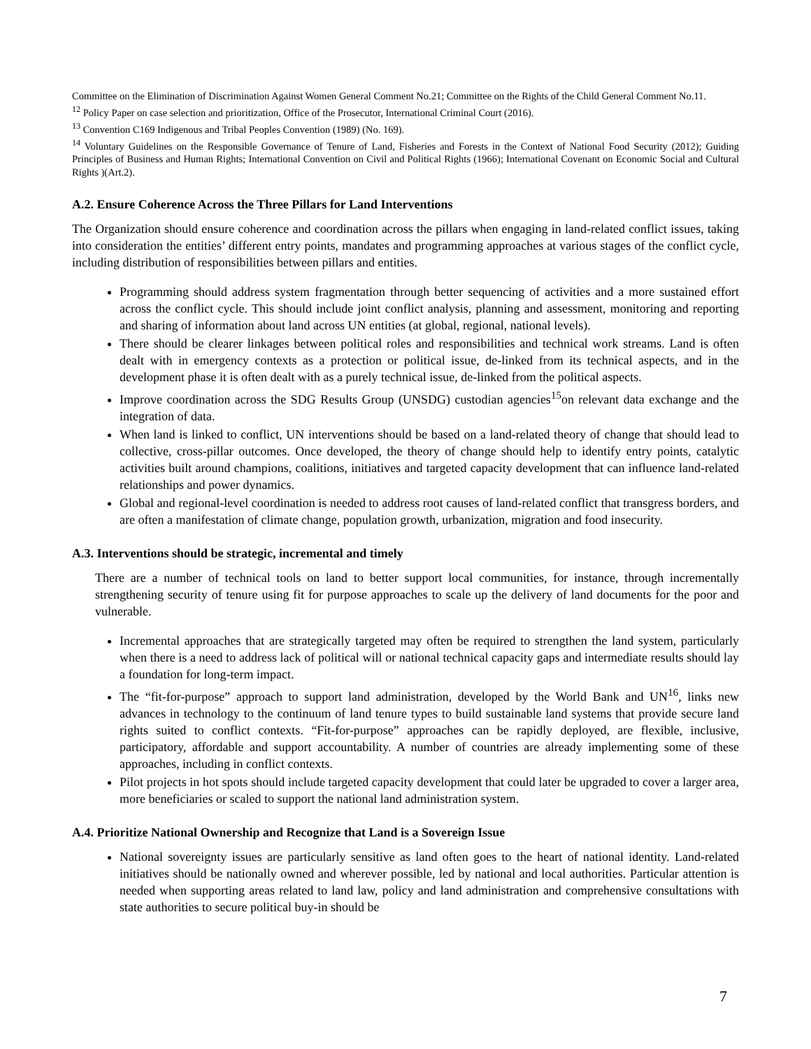Committee on the Elimination of Discrimination Against Women General Comment No.21; Committee on the Rights of the Child General Comment No.11.
<sup>12</sup> Policy Paper on case selection and prioritization, Office of the Prosecutor, International Criminal Court (2016).
<sup>13</sup> Convention C169 Indigenous and Tribal Peoples Convention (1989) (No. 169).
<sup>14</sup> Voluntary Guidelines on the Responsible Governance of Tenure of Land, Fisheries and Forests in the Context of National Food Security (2012); Guiding Principles of Business and Human Rights; International Convention on Civil and Political Rights (1966); International Covenant on Economic Social and Cultural Rights )(Art.2).
A.2. Ensure Coherence Across the Three Pillars for Land Interventions
The Organization should ensure coherence and coordination across the pillars when engaging in land-related conflict issues, taking into consideration the entities’ different entry points, mandates and programming approaches at various stages of the conflict cycle, including distribution of responsibilities between pillars and entities.
Programming should address system fragmentation through better sequencing of activities and a more sustained effort across the conflict cycle. This should include joint conflict analysis, planning and assessment, monitoring and reporting and sharing of information about land across UN entities (at global, regional, national levels).
There should be clearer linkages between political roles and responsibilities and technical work streams. Land is often dealt with in emergency contexts as a protection or political issue, de-linked from its technical aspects, and in the development phase it is often dealt with as a purely technical issue, de-linked from the political aspects.
Improve coordination across the SDG Results Group (UNSDG) custodian agencies<sup>15</sup>on relevant data exchange and the integration of data.
When land is linked to conflict, UN interventions should be based on a land-related theory of change that should lead to collective, cross-pillar outcomes. Once developed, the theory of change should help to identify entry points, catalytic activities built around champions, coalitions, initiatives and targeted capacity development that can influence land-related relationships and power dynamics.
Global and regional-level coordination is needed to address root causes of land-related conflict that transgress borders, and are often a manifestation of climate change, population growth, urbanization, migration and food insecurity.
A.3. Interventions should be strategic, incremental and timely
There are a number of technical tools on land to better support local communities, for instance, through incrementally strengthening security of tenure using fit for purpose approaches to scale up the delivery of land documents for the poor and vulnerable.
Incremental approaches that are strategically targeted may often be required to strengthen the land system, particularly when there is a need to address lack of political will or national technical capacity gaps and intermediate results should lay a foundation for long-term impact.
The “fit-for-purpose” approach to support land administration, developed by the World Bank and UN<sup>16</sup>, links new advances in technology to the continuum of land tenure types to build sustainable land systems that provide secure land rights suited to conflict contexts. “Fit-for-purpose” approaches can be rapidly deployed, are flexible, inclusive, participatory, affordable and support accountability. A number of countries are already implementing some of these approaches, including in conflict contexts.
Pilot projects in hot spots should include targeted capacity development that could later be upgraded to cover a larger area, more beneficiaries or scaled to support the national land administration system.
A.4. Prioritize National Ownership and Recognize that Land is a Sovereign Issue
National sovereignty issues are particularly sensitive as land often goes to the heart of national identity. Land-related initiatives should be nationally owned and wherever possible, led by national and local authorities. Particular attention is needed when supporting areas related to land law, policy and land administration and comprehensive consultations with state authorities to secure political buy-in should be
7